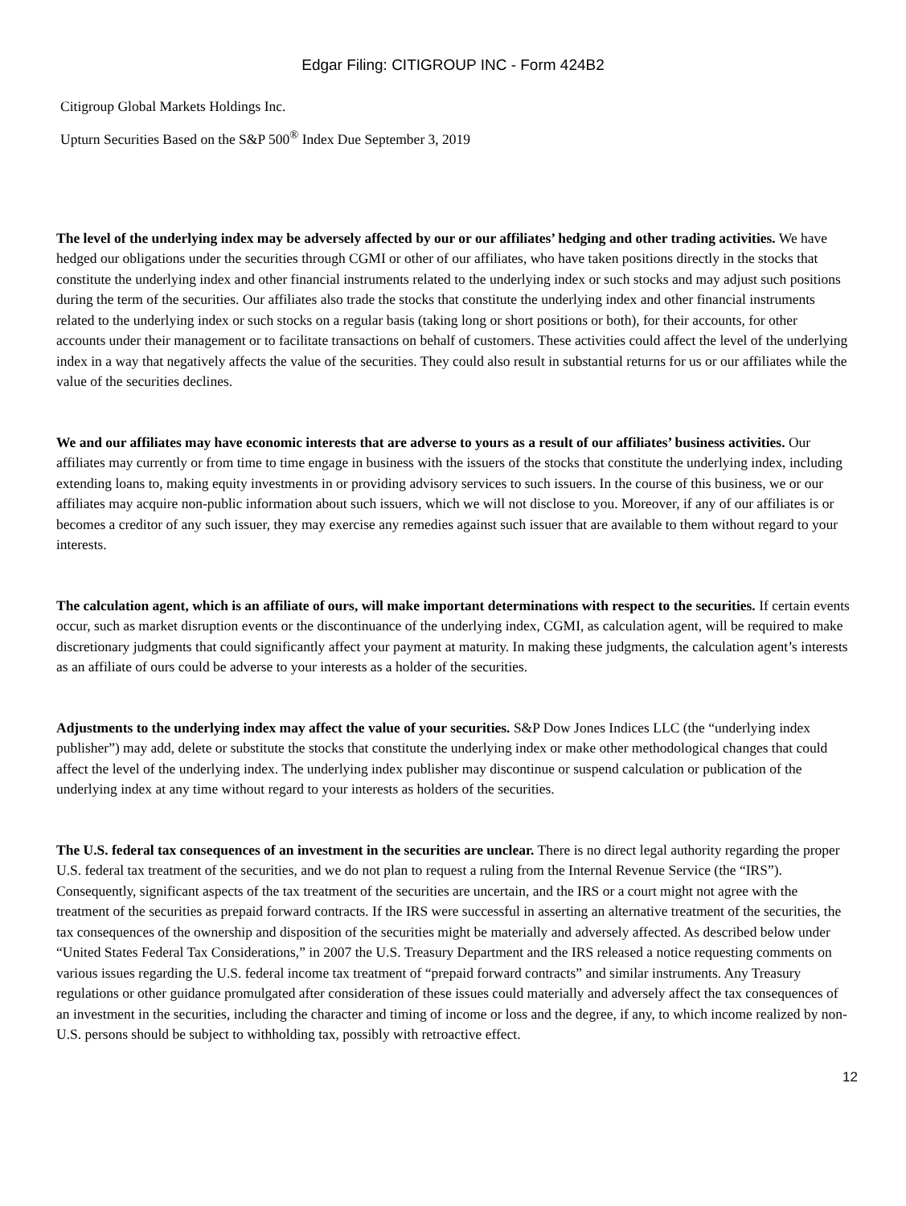Edgar Filing: CITIGROUP INC - Form 424B2
Citigroup Global Markets Holdings Inc.
Upturn Securities Based on the S&P 500<sup>®</sup> Index Due September 3, 2019
The level of the underlying index may be adversely affected by our or our affiliates’ hedging and other trading activities. We have hedged our obligations under the securities through CGMI or other of our affiliates, who have taken positions directly in the stocks that constitute the underlying index and other financial instruments related to the underlying index or such stocks and may adjust such positions during the term of the securities. Our affiliates also trade the stocks that constitute the underlying index and other financial instruments related to the underlying index or such stocks on a regular basis (taking long or short positions or both), for their accounts, for other accounts under their management or to facilitate transactions on behalf of customers. These activities could affect the level of the underlying index in a way that negatively affects the value of the securities. They could also result in substantial returns for us or our affiliates while the value of the securities declines.
We and our affiliates may have economic interests that are adverse to yours as a result of our affiliates’ business activities. Our affiliates may currently or from time to time engage in business with the issuers of the stocks that constitute the underlying index, including extending loans to, making equity investments in or providing advisory services to such issuers. In the course of this business, we or our affiliates may acquire non-public information about such issuers, which we will not disclose to you. Moreover, if any of our affiliates is or becomes a creditor of any such issuer, they may exercise any remedies against such issuer that are available to them without regard to your interests.
The calculation agent, which is an affiliate of ours, will make important determinations with respect to the securities. If certain events occur, such as market disruption events or the discontinuance of the underlying index, CGMI, as calculation agent, will be required to make discretionary judgments that could significantly affect your payment at maturity. In making these judgments, the calculation agent’s interests as an affiliate of ours could be adverse to your interests as a holder of the securities.
Adjustments to the underlying index may affect the value of your securities. S&P Dow Jones Indices LLC (the “underlying index publisher”) may add, delete or substitute the stocks that constitute the underlying index or make other methodological changes that could affect the level of the underlying index. The underlying index publisher may discontinue or suspend calculation or publication of the underlying index at any time without regard to your interests as holders of the securities.
The U.S. federal tax consequences of an investment in the securities are unclear. There is no direct legal authority regarding the proper U.S. federal tax treatment of the securities, and we do not plan to request a ruling from the Internal Revenue Service (the “IRS”). Consequently, significant aspects of the tax treatment of the securities are uncertain, and the IRS or a court might not agree with the treatment of the securities as prepaid forward contracts. If the IRS were successful in asserting an alternative treatment of the securities, the tax consequences of the ownership and disposition of the securities might be materially and adversely affected. As described below under “United States Federal Tax Considerations,” in 2007 the U.S. Treasury Department and the IRS released a notice requesting comments on various issues regarding the U.S. federal income tax treatment of “prepaid forward contracts” and similar instruments. Any Treasury regulations or other guidance promulgated after consideration of these issues could materially and adversely affect the tax consequences of an investment in the securities, including the character and timing of income or loss and the degree, if any, to which income realized by non-U.S. persons should be subject to withholding tax, possibly with retroactive effect.
12